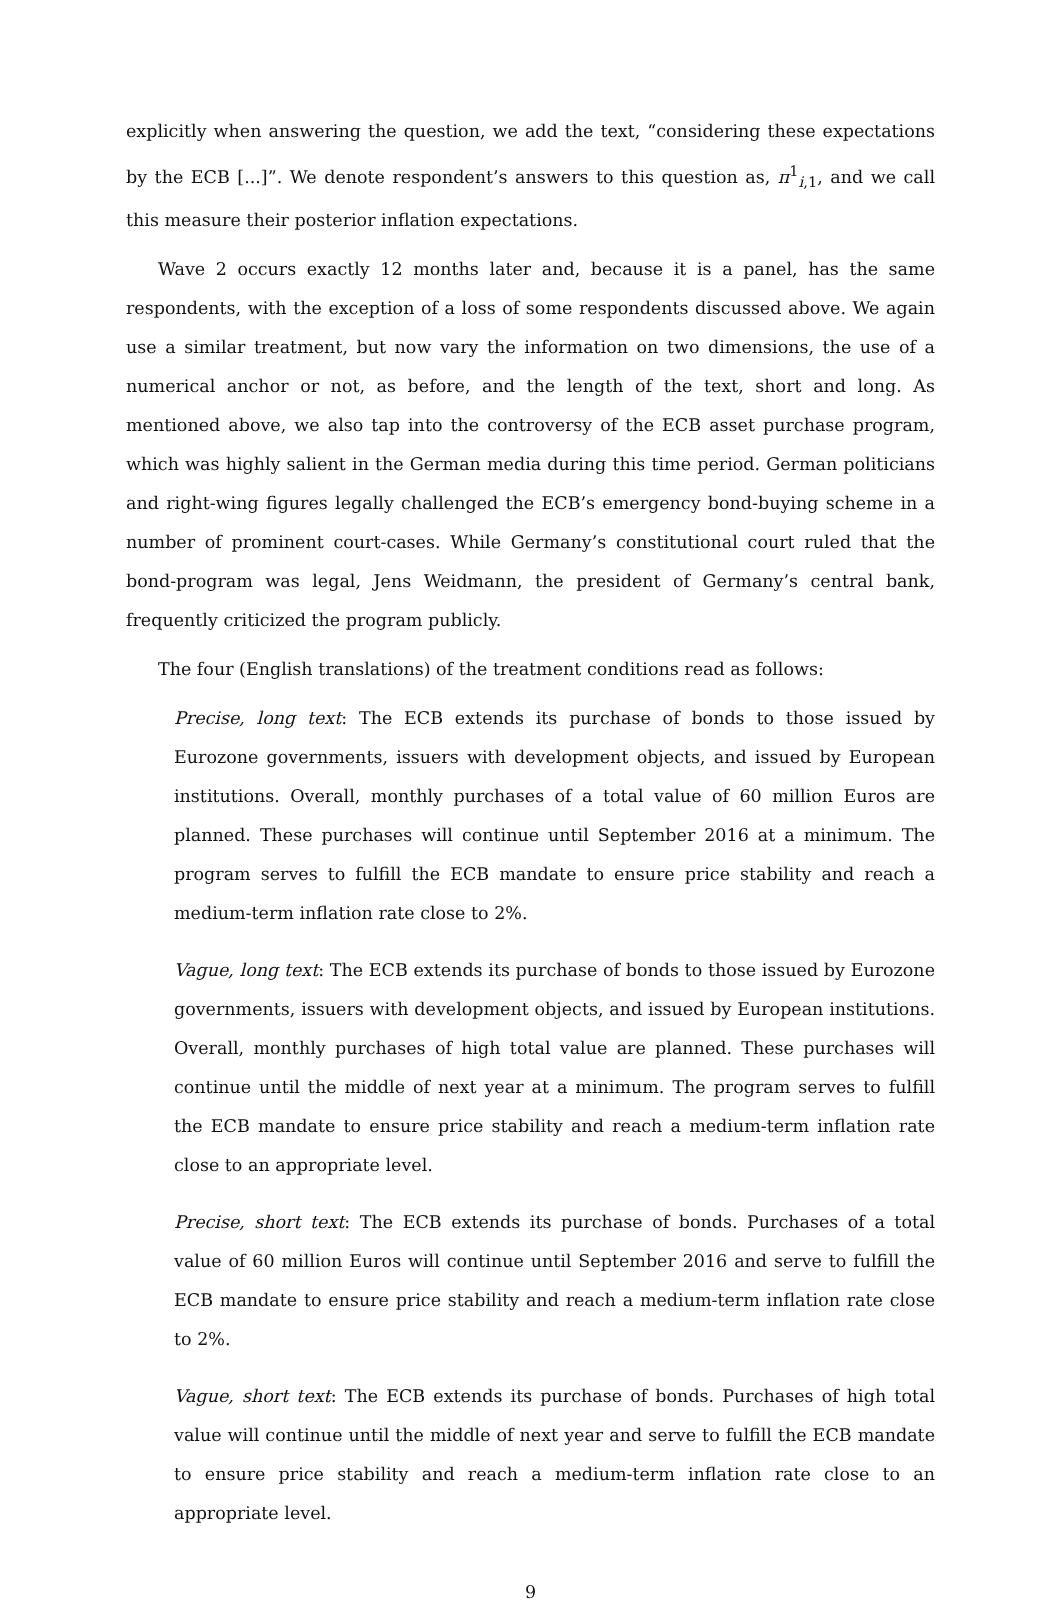explicitly when answering the question, we add the text, “considering these expectations by the ECB [...]”. We denote respondent’s answers to this question as, π<sup>1</sup><sub>i,1</sub>, and we call this measure their posterior inflation expectations.
Wave 2 occurs exactly 12 months later and, because it is a panel, has the same respondents, with the exception of a loss of some respondents discussed above. We again use a similar treatment, but now vary the information on two dimensions, the use of a numerical anchor or not, as before, and the length of the text, short and long. As mentioned above, we also tap into the controversy of the ECB asset purchase program, which was highly salient in the German media during this time period. German politicians and right-wing figures legally challenged the ECB’s emergency bond-buying scheme in a number of prominent court-cases. While Germany’s constitutional court ruled that the bond-program was legal, Jens Weidmann, the president of Germany’s central bank, frequently criticized the program publicly.
The four (English translations) of the treatment conditions read as follows:
Precise, long text: The ECB extends its purchase of bonds to those issued by Eurozone governments, issuers with development objects, and issued by European institutions. Overall, monthly purchases of a total value of 60 million Euros are planned. These purchases will continue until September 2016 at a minimum. The program serves to fulfill the ECB mandate to ensure price stability and reach a medium-term inflation rate close to 2%.
Vague, long text: The ECB extends its purchase of bonds to those issued by Eurozone governments, issuers with development objects, and issued by European institutions. Overall, monthly purchases of high total value are planned. These purchases will continue until the middle of next year at a minimum. The program serves to fulfill the ECB mandate to ensure price stability and reach a medium-term inflation rate close to an appropriate level.
Precise, short text: The ECB extends its purchase of bonds. Purchases of a total value of 60 million Euros will continue until September 2016 and serve to fulfill the ECB mandate to ensure price stability and reach a medium-term inflation rate close to 2%.
Vague, short text: The ECB extends its purchase of bonds. Purchases of high total value will continue until the middle of next year and serve to fulfill the ECB mandate to ensure price stability and reach a medium-term inflation rate close to an appropriate level.
9